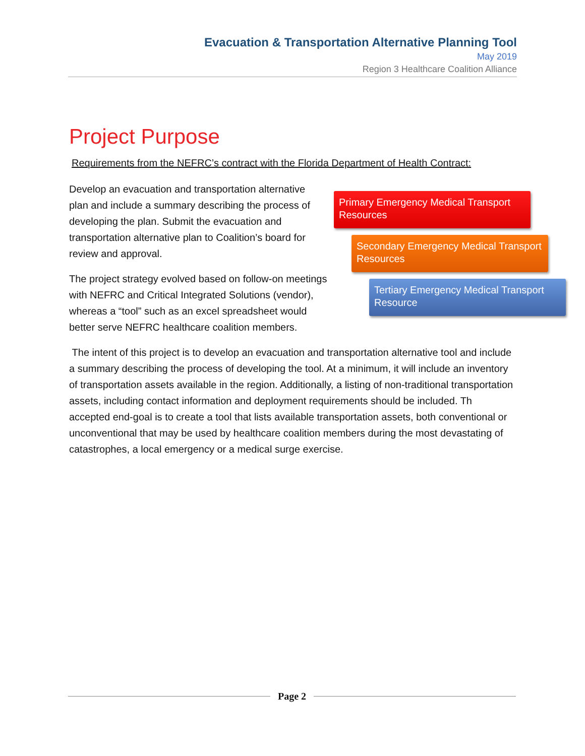Evacuation & Transportation Alternative Planning Tool
May 2019
Region 3 Healthcare Coalition Alliance
Project Purpose
Requirements from the NEFRC’s contract with the Florida Department of Health Contract:
Develop an evacuation and transportation alternative plan and include a summary describing the process of developing the plan. Submit the evacuation and transportation alternative plan to Coalition’s board for review and approval.
The project strategy evolved based on follow-on meetings with NEFRC and Critical Integrated Solutions (vendor), whereas a “tool” such as an excel spreadsheet would better serve NEFRC healthcare coalition members.
Primary Emergency Medical Transport Resources
Secondary Emergency Medical Transport Resources
Tertiary Emergency Medical Transport Resource
The intent of this project is to develop an evacuation and transportation alternative tool and include a summary describing the process of developing the tool. At a minimum, it will include an inventory of transportation assets available in the region. Additionally, a listing of non-traditional transportation assets, including contact information and deployment requirements should be included. Th accepted end-goal is to create a tool that lists available transportation assets, both conventional or unconventional that may be used by healthcare coalition members during the most devastating of catastrophes, a local emergency or a medical surge exercise.
Page 2